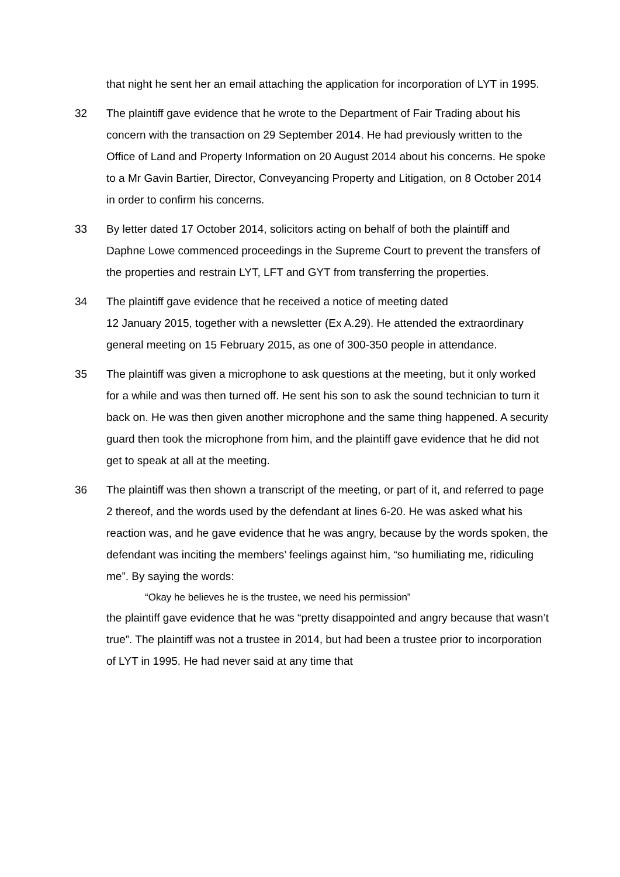that night he sent her an email attaching the application for incorporation of LYT in 1995.
32 The plaintiff gave evidence that he wrote to the Department of Fair Trading about his concern with the transaction on 29 September 2014. He had previously written to the Office of Land and Property Information on 20 August 2014 about his concerns. He spoke to a Mr Gavin Bartier, Director, Conveyancing Property and Litigation, on 8 October 2014 in order to confirm his concerns.
33 By letter dated 17 October 2014, solicitors acting on behalf of both the plaintiff and Daphne Lowe commenced proceedings in the Supreme Court to prevent the transfers of the properties and restrain LYT, LFT and GYT from transferring the properties.
34 The plaintiff gave evidence that he received a notice of meeting dated
12 January 2015, together with a newsletter (Ex A.29). He attended the extraordinary general meeting on 15 February 2015, as one of 300-350 people in attendance.
35 The plaintiff was given a microphone to ask questions at the meeting, but it only worked for a while and was then turned off. He sent his son to ask the sound technician to turn it back on. He was then given another microphone and the same thing happened. A security guard then took the microphone from him, and the plaintiff gave evidence that he did not get to speak at all at the meeting.
36 The plaintiff was then shown a transcript of the meeting, or part of it, and referred to page 2 thereof, and the words used by the defendant at lines 6-20. He was asked what his reaction was, and he gave evidence that he was angry, because by the words spoken, the defendant was inciting the members’ feelings against him, “so humiliating me, ridiculing me”. By saying the words:
“Okay he believes he is the trustee, we need his permission”
the plaintiff gave evidence that he was “pretty disappointed and angry because that wasn’t true”. The plaintiff was not a trustee in 2014, but had been a trustee prior to incorporation of LYT in 1995. He had never said at any time that